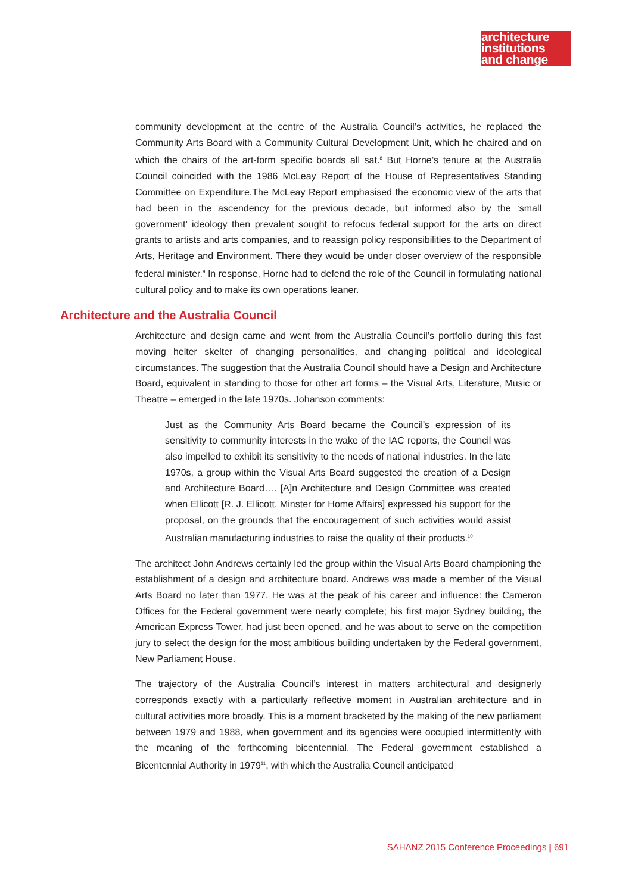architecture
institutions
and change
community development at the centre of the Australia Council’s activities, he replaced the Community Arts Board with a Community Cultural Development Unit, which he chaired and on which the chairs of the art-form specific boards all sat.<sup>8</sup> But Horne’s tenure at the Australia Council coincided with the 1986 McLeay Report of the House of Representatives Standing Committee on Expenditure.The McLeay Report emphasised the economic view of the arts that had been in the ascendency for the previous decade, but informed also by the ‘small government’ ideology then prevalent sought to refocus federal support for the arts on direct grants to artists and arts companies, and to reassign policy responsibilities to the Department of Arts, Heritage and Environment. There they would be under closer overview of the responsible federal minister.<sup>9</sup> In response, Horne had to defend the role of the Council in formulating national cultural policy and to make its own operations leaner.
Architecture and the Australia Council
Architecture and design came and went from the Australia Council’s portfolio during this fast moving helter skelter of changing personalities, and changing political and ideological circumstances. The suggestion that the Australia Council should have a Design and Architecture Board, equivalent in standing to those for other art forms – the Visual Arts, Literature, Music or Theatre – emerged in the late 1970s. Johanson comments:
Just as the Community Arts Board became the Council’s expression of its sensitivity to community interests in the wake of the IAC reports, the Council was also impelled to exhibit its sensitivity to the needs of national industries. In the late 1970s, a group within the Visual Arts Board suggested the creation of a Design and Architecture Board…. [A]n Architecture and Design Committee was created when Ellicott [R. J. Ellicott, Minster for Home Affairs] expressed his support for the proposal, on the grounds that the encouragement of such activities would assist Australian manufacturing industries to raise the quality of their products.<sup>10</sup>
The architect John Andrews certainly led the group within the Visual Arts Board championing the establishment of a design and architecture board. Andrews was made a member of the Visual Arts Board no later than 1977. He was at the peak of his career and influence: the Cameron Offices for the Federal government were nearly complete; his first major Sydney building, the American Express Tower, had just been opened, and he was about to serve on the competition jury to select the design for the most ambitious building undertaken by the Federal government, New Parliament House.
The trajectory of the Australia Council’s interest in matters architectural and designerly corresponds exactly with a particularly reflective moment in Australian architecture and in cultural activities more broadly. This is a moment bracketed by the making of the new parliament between 1979 and 1988, when government and its agencies were occupied intermittently with the meaning of the forthcoming bicentennial. The Federal government established a Bicentennial Authority in 1979<sup>11</sup>, with which the Australia Council anticipated
SAHANZ 2015 Conference Proceedings | 691